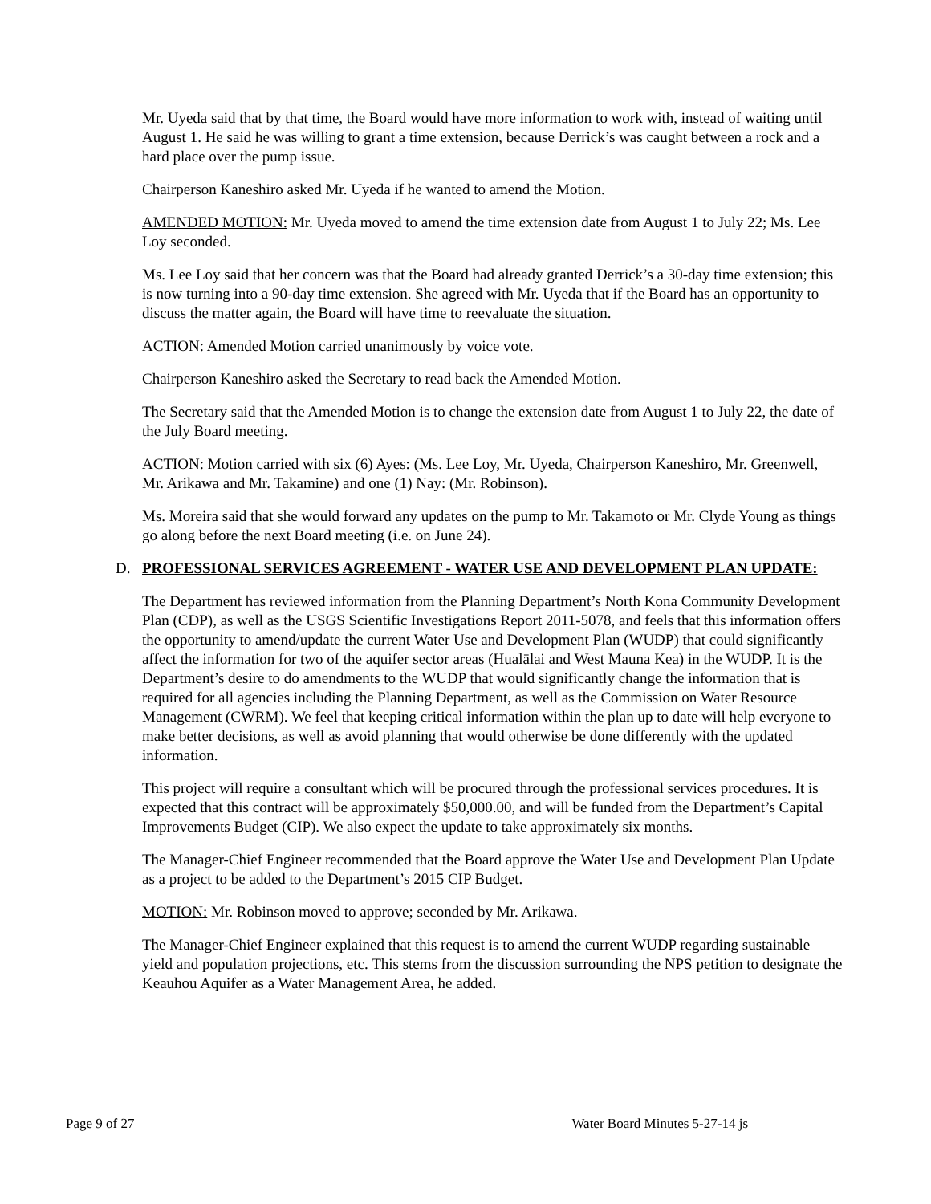Mr. Uyeda said that by that time, the Board would have more information to work with, instead of waiting until August 1. He said he was willing to grant a time extension, because Derrick’s was caught between a rock and a hard place over the pump issue.
Chairperson Kaneshiro asked Mr. Uyeda if he wanted to amend the Motion.
AMENDED MOTION: Mr. Uyeda moved to amend the time extension date from August 1 to July 22; Ms. Lee Loy seconded.
Ms. Lee Loy said that her concern was that the Board had already granted Derrick’s a 30-day time extension; this is now turning into a 90-day time extension. She agreed with Mr. Uyeda that if the Board has an opportunity to discuss the matter again, the Board will have time to reevaluate the situation.
ACTION: Amended Motion carried unanimously by voice vote.
Chairperson Kaneshiro asked the Secretary to read back the Amended Motion.
The Secretary said that the Amended Motion is to change the extension date from August 1 to July 22, the date of the July Board meeting.
ACTION: Motion carried with six (6) Ayes: (Ms. Lee Loy, Mr. Uyeda, Chairperson Kaneshiro, Mr. Greenwell, Mr. Arikawa and Mr. Takamine) and one (1) Nay: (Mr. Robinson).
Ms. Moreira said that she would forward any updates on the pump to Mr. Takamoto or Mr. Clyde Young as things go along before the next Board meeting (i.e. on June 24).
D. PROFESSIONAL SERVICES AGREEMENT - WATER USE AND DEVELOPMENT PLAN UPDATE:
The Department has reviewed information from the Planning Department’s North Kona Community Development Plan (CDP), as well as the USGS Scientific Investigations Report 2011-5078, and feels that this information offers the opportunity to amend/update the current Water Use and Development Plan (WUDP) that could significantly affect the information for two of the aquifer sector areas (Hualālai and West Mauna Kea) in the WUDP. It is the Department’s desire to do amendments to the WUDP that would significantly change the information that is required for all agencies including the Planning Department, as well as the Commission on Water Resource Management (CWRM). We feel that keeping critical information within the plan up to date will help everyone to make better decisions, as well as avoid planning that would otherwise be done differently with the updated information.
This project will require a consultant which will be procured through the professional services procedures. It is expected that this contract will be approximately $50,000.00, and will be funded from the Department’s Capital Improvements Budget (CIP). We also expect the update to take approximately six months.
The Manager-Chief Engineer recommended that the Board approve the Water Use and Development Plan Update as a project to be added to the Department’s 2015 CIP Budget.
MOTION: Mr. Robinson moved to approve; seconded by Mr. Arikawa.
The Manager-Chief Engineer explained that this request is to amend the current WUDP regarding sustainable yield and population projections, etc. This stems from the discussion surrounding the NPS petition to designate the Keauhou Aquifer as a Water Management Area, he added.
Page 9 of 27 Water Board Minutes 5-27-14 js